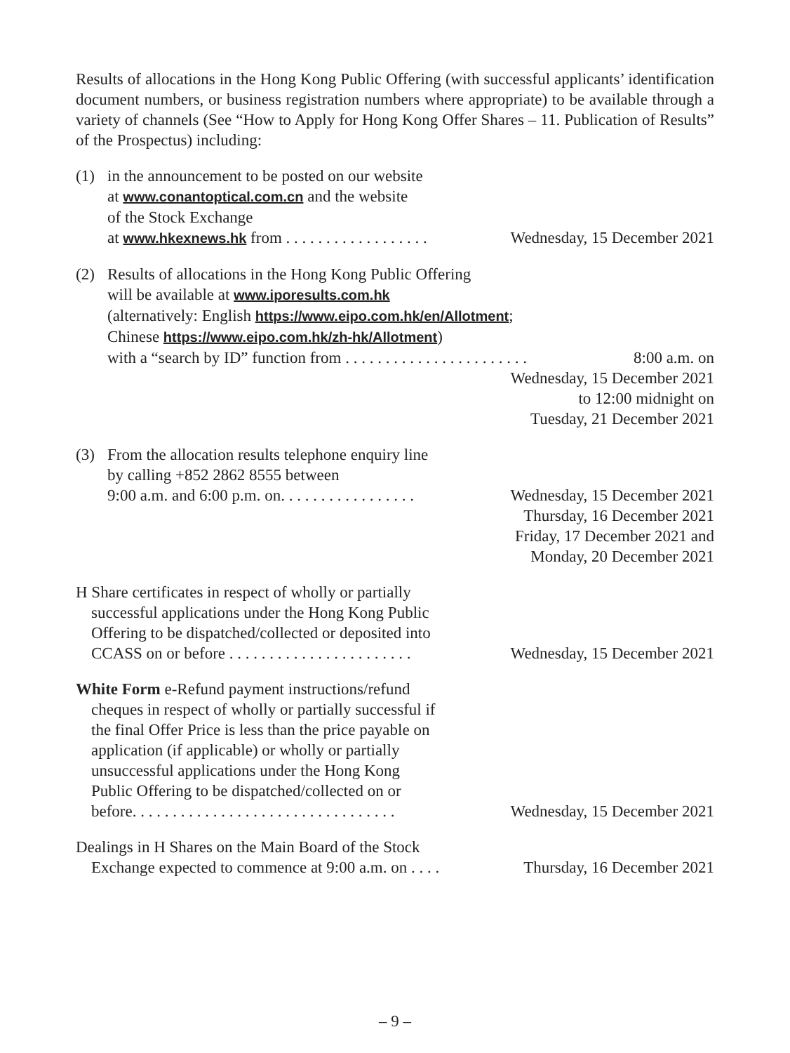Results of allocations in the Hong Kong Public Offering (with successful applicants’ identification document numbers, or business registration numbers where appropriate) to be available through a variety of channels (See “How to Apply for Hong Kong Offer Shares – 11. Publication of Results” of the Prospectus) including:
(1) in the announcement to be posted on our website
at www.conantoptical.com.cn and the website
of the Stock Exchange
at www.hkexnews.hk from . . . . . . . . . . . . . . . . . . Wednesday, 15 December 2021
(2) Results of allocations in the Hong Kong Public Offering
will be available at www.iporesults.com.hk
(alternatively: English https://www.eipo.com.hk/en/Allotment;
Chinese https://www.eipo.com.hk/zh-hk/Allotment)
with a “search by ID” function from . . . . . . . . . . . . . . . . . . . . . . . 8:00 a.m. on
Wednesday, 15 December 2021
to 12:00 midnight on
Tuesday, 21 December 2021
(3) From the allocation results telephone enquiry line
by calling +852 2862 8555 between
9:00 a.m. and 6:00 p.m. on. . . . . . . . . . . . . . . . . Wednesday, 15 December 2021
Thursday, 16 December 2021
Friday, 17 December 2021 and
Monday, 20 December 2021
H Share certificates in respect of wholly or partially
successful applications under the Hong Kong Public
Offering to be dispatched/collected or deposited into
CCASS on or before . . . . . . . . . . . . . . . . . . . . . . . Wednesday, 15 December 2021
White Form e-Refund payment instructions/refund
cheques in respect of wholly or partially successful if
the final Offer Price is less than the price payable on
application (if applicable) or wholly or partially
unsuccessful applications under the Hong Kong
Public Offering to be dispatched/collected on or
before. . . . . . . . . . . . . . . . . . . . . . . . . . . . . . . . . Wednesday, 15 December 2021
Dealings in H Shares on the Main Board of the Stock
Exchange expected to commence at 9:00 a.m. on . . . . Thursday, 16 December 2021
– 9 –